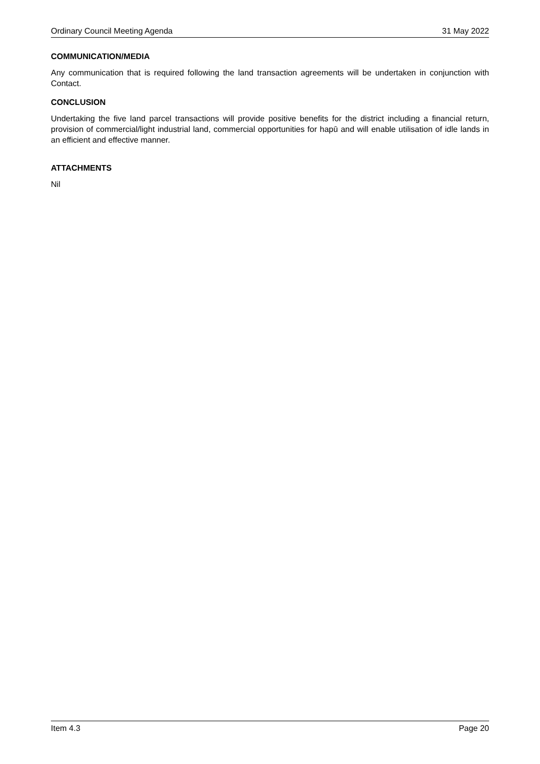Ordinary Council Meeting Agenda 31 May 2022
COMMUNICATION/MEDIA
Any communication that is required following the land transaction agreements will be undertaken in conjunction with Contact.
CONCLUSION
Undertaking the five land parcel transactions will provide positive benefits for the district including a financial return, provision of commercial/light industrial land, commercial opportunities for hapū and will enable utilisation of idle lands in an efficient and effective manner.
ATTACHMENTS
Nil
Item 4.3 Page 20